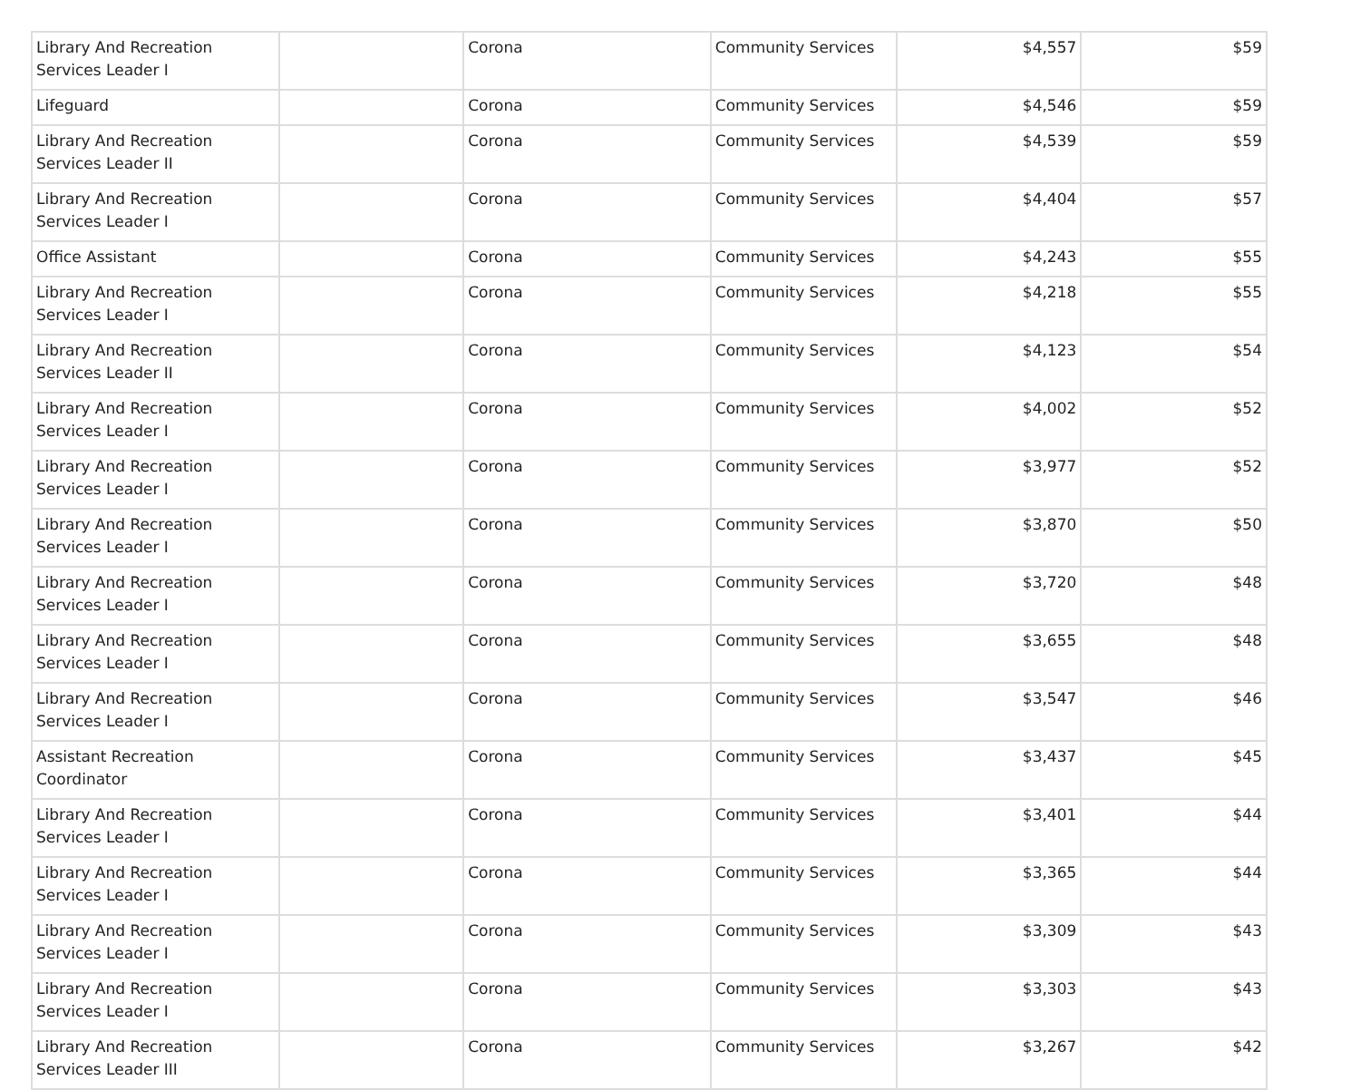| Library And Recreation Services Leader I | | Corona | Community Services | $4,557 | $59 |
| Lifeguard | | Corona | Community Services | $4,546 | $59 |
| Library And Recreation Services Leader II | | Corona | Community Services | $4,539 | $59 |
| Library And Recreation Services Leader I | | Corona | Community Services | $4,404 | $57 |
| Office Assistant | | Corona | Community Services | $4,243 | $55 |
| Library And Recreation Services Leader I | | Corona | Community Services | $4,218 | $55 |
| Library And Recreation Services Leader II | | Corona | Community Services | $4,123 | $54 |
| Library And Recreation Services Leader I | | Corona | Community Services | $4,002 | $52 |
| Library And Recreation Services Leader I | | Corona | Community Services | $3,977 | $52 |
| Library And Recreation Services Leader I | | Corona | Community Services | $3,870 | $50 |
| Library And Recreation Services Leader I | | Corona | Community Services | $3,720 | $48 |
| Library And Recreation Services Leader I | | Corona | Community Services | $3,655 | $48 |
| Library And Recreation Services Leader I | | Corona | Community Services | $3,547 | $46 |
| Assistant Recreation Coordinator | | Corona | Community Services | $3,437 | $45 |
| Library And Recreation Services Leader I | | Corona | Community Services | $3,401 | $44 |
| Library And Recreation Services Leader I | | Corona | Community Services | $3,365 | $44 |
| Library And Recreation Services Leader I | | Corona | Community Services | $3,309 | $43 |
| Library And Recreation Services Leader I | | Corona | Community Services | $3,303 | $43 |
| Library And Recreation Services Leader III | | Corona | Community Services | $3,267 | $42 |